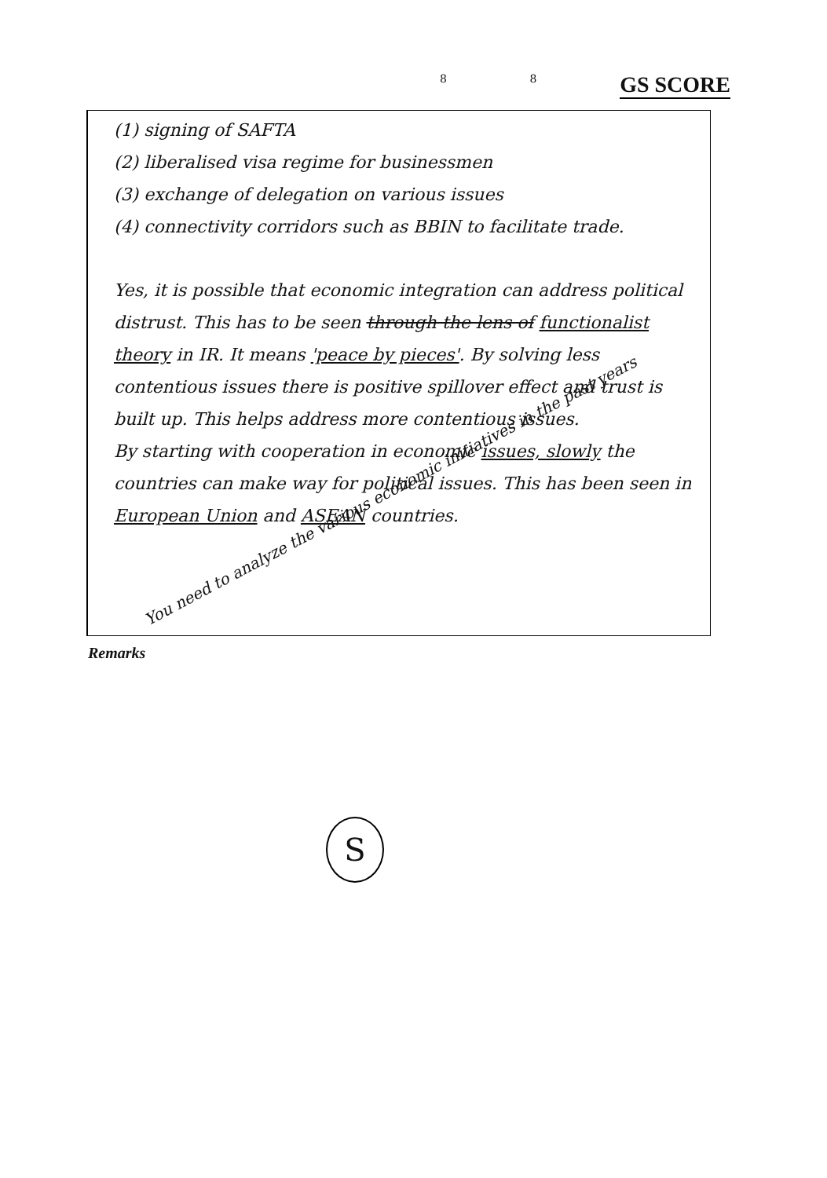8 8 GS SCORE
(1) signing of SAFTA
(2) liberalised visa regime for businessmen
(3) exchange of delegation on various issues
(4) connectivity corridors such as BBIN to facilitate trade.
Yes, it is possible that economic integration can address political distrust. This has to be seen through the lens of functionalist theory in IR. It means 'peace by pieces'. By solving less contentious issues there is positive spillover effect and trust is built up. This helps address more contentious issues.
By starting with cooperation in economic issues, slowly the countries can make way for political issues. This has been seen in European Union and ASEAN countries.
Remarks
You need to analyze the various economic initiatives in the past years
S